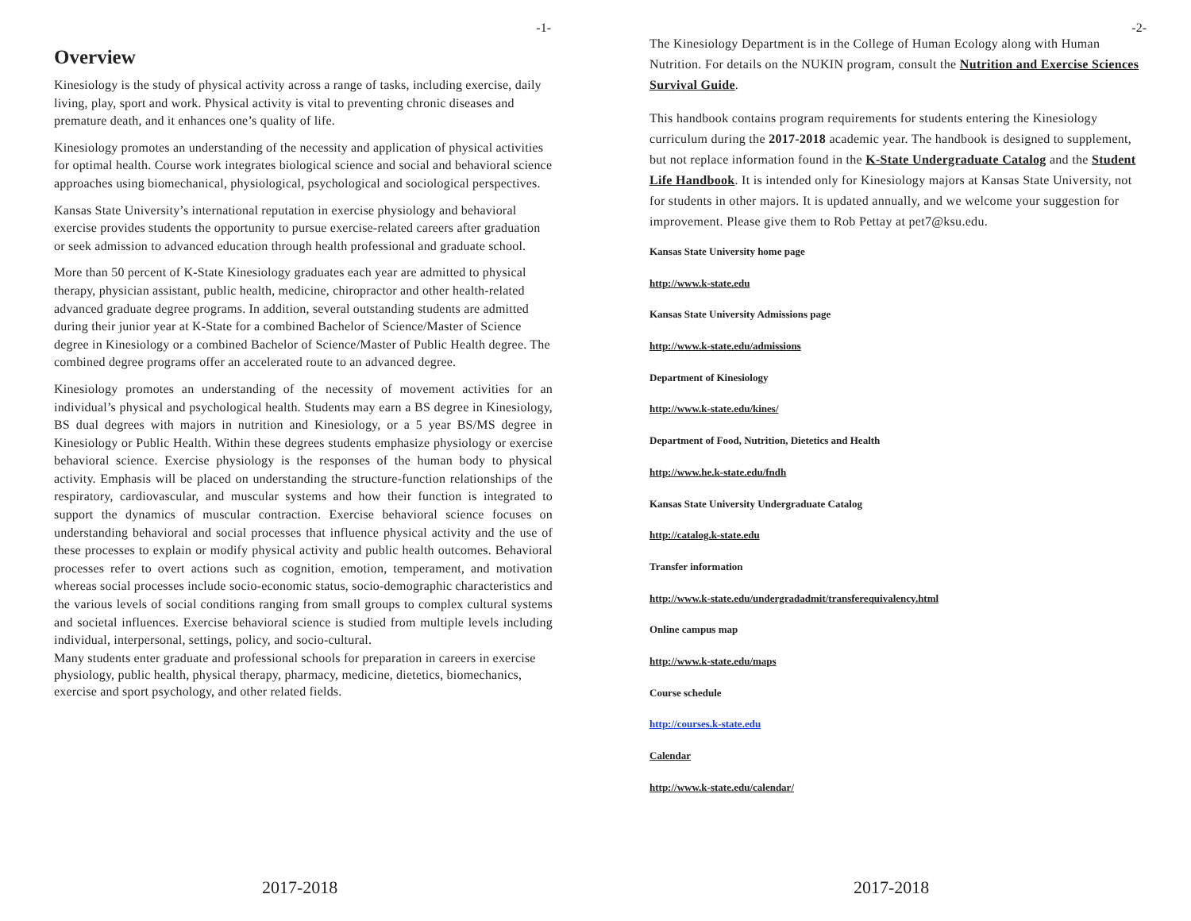-1-
Overview
Kinesiology is the study of physical activity across a range of tasks, including exercise, daily living, play, sport and work. Physical activity is vital to preventing chronic diseases and premature death, and it enhances one’s quality of life.
Kinesiology promotes an understanding of the necessity and application of physical activities for optimal health. Course work integrates biological science and social and behavioral science approaches using biomechanical, physiological, psychological and sociological perspectives.
Kansas State University’s international reputation in exercise physiology and behavioral exercise provides students the opportunity to pursue exercise-related careers after graduation or seek admission to advanced education through health professional and graduate school.
More than 50 percent of K-State Kinesiology graduates each year are admitted to physical therapy, physician assistant, public health, medicine, chiropractor and other health-related advanced graduate degree programs. In addition, several outstanding students are admitted during their junior year at K-State for a combined Bachelor of Science/Master of Science degree in Kinesiology or a combined Bachelor of Science/Master of Public Health degree. The combined degree programs offer an accelerated route to an advanced degree.
Kinesiology promotes an understanding of the necessity of movement activities for an individual’s physical and psychological health. Students may earn a BS degree in Kinesiology, BS dual degrees with majors in nutrition and Kinesiology, or a 5 year BS/MS degree in Kinesiology or Public Health. Within these degrees students emphasize physiology or exercise behavioral science. Exercise physiology is the responses of the human body to physical activity. Emphasis will be placed on understanding the structure-function relationships of the respiratory, cardiovascular, and muscular systems and how their function is integrated to support the dynamics of muscular contraction. Exercise behavioral science focuses on understanding behavioral and social processes that influence physical activity and the use of these processes to explain or modify physical activity and public health outcomes. Behavioral processes refer to overt actions such as cognition, emotion, temperament, and motivation whereas social processes include socio-economic status, socio-demographic characteristics and the various levels of social conditions ranging from small groups to complex cultural systems and societal influences. Exercise behavioral science is studied from multiple levels including individual, interpersonal, settings, policy, and socio-cultural.
Many students enter graduate and professional schools for preparation in careers in exercise physiology, public health, physical therapy, pharmacy, medicine, dietetics, biomechanics, exercise and sport psychology, and other related fields.
2017-2018
-2-
The Kinesiology Department is in the College of Human Ecology along with Human Nutrition. For details on the NUKIN program, consult the Nutrition and Exercise Sciences Survival Guide.
This handbook contains program requirements for students entering the Kinesiology curriculum during the 2017-2018 academic year. The handbook is designed to supplement, but not replace information found in the K-State Undergraduate Catalog and the Student Life Handbook. It is intended only for Kinesiology majors at Kansas State University, not for students in other majors. It is updated annually, and we welcome your suggestion for improvement. Please give them to Rob Pettay at pet7@ksu.edu.
Kansas State University home page
http://www.k-state.edu
Kansas State University Admissions page
http://www.k-state.edu/admissions
Department of Kinesiology
http://www.k-state.edu/kines/
Department of Food, Nutrition, Dietetics and Health
http://www.he.k-state.edu/fndh
Kansas State University Undergraduate Catalog
http://catalog.k-state.edu
Transfer information
http://www.k-state.edu/undergradadmit/transferequivalency.html
Online campus map
http://www.k-state.edu/maps
Course schedule
http://courses.k-state.edu
Calendar
http://www.k-state.edu/calendar/
2017-2018